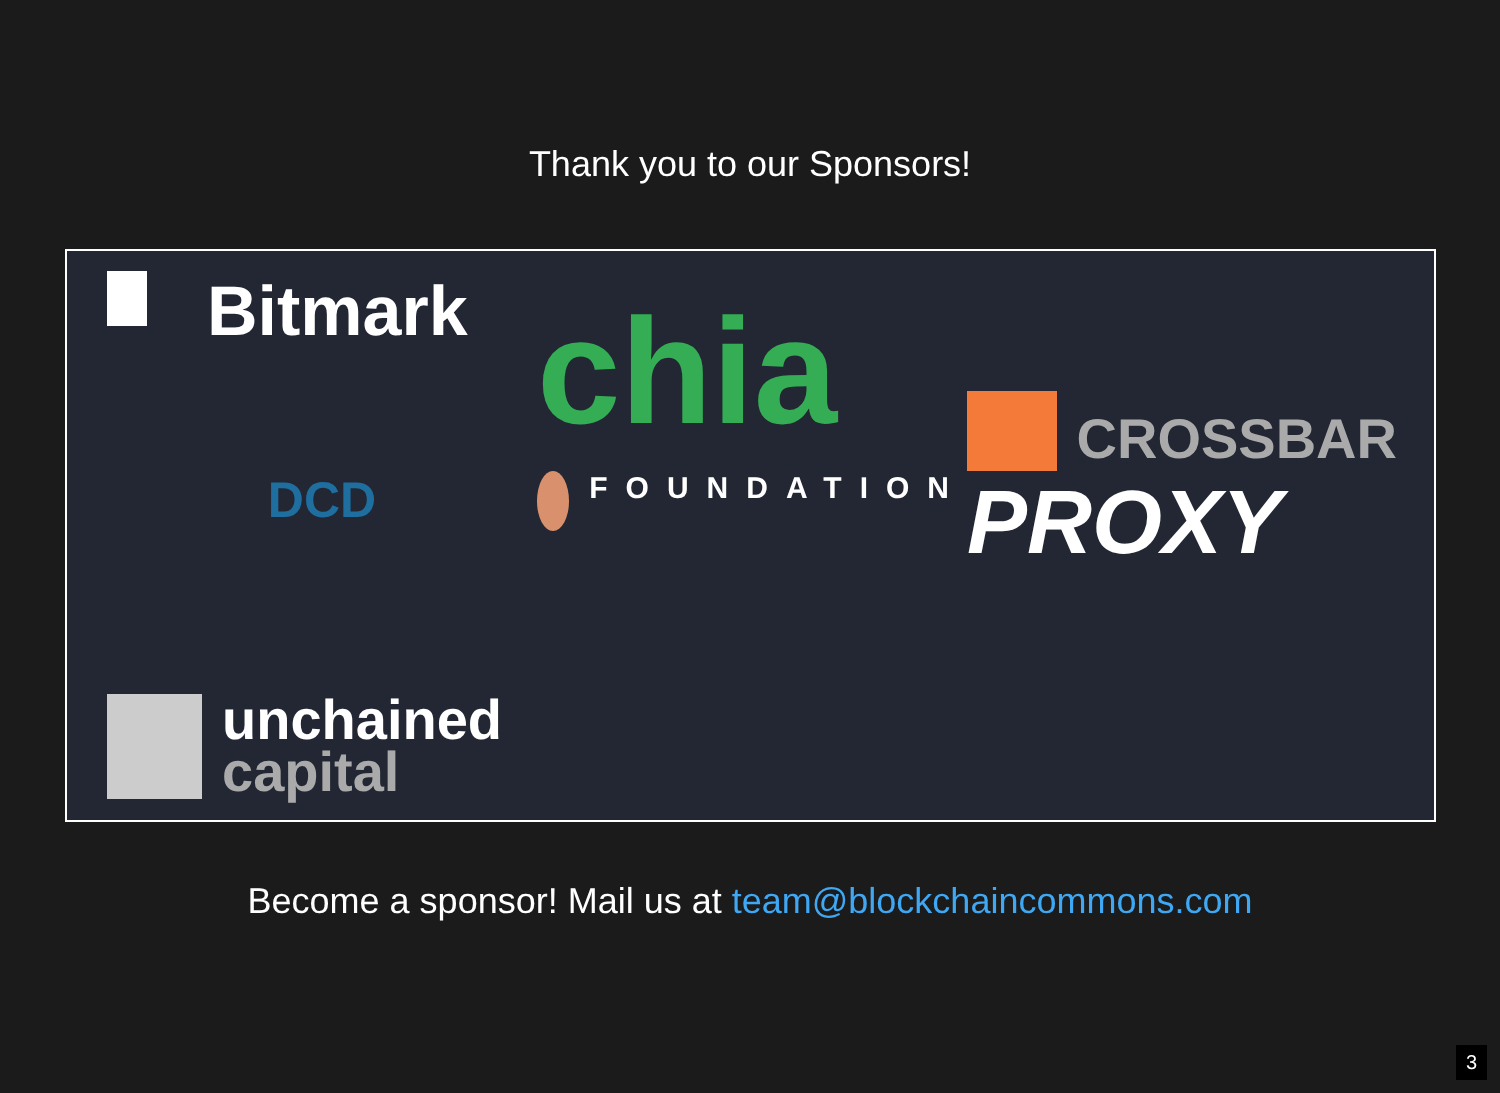Thank you to our Sponsors!
Bitmark
chia
CROSSBAR
DCD
FOUNDATION
PROXY
unchained
capital
Become a sponsor! Mail us at team@blockchaincommons.com
3